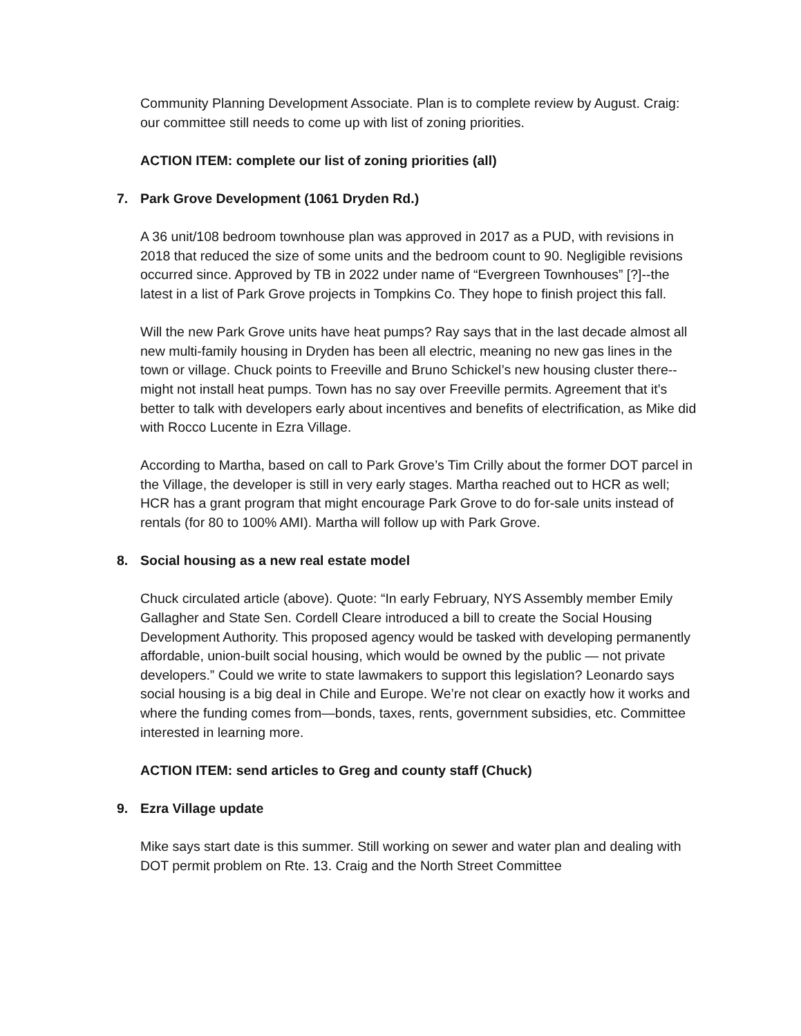Community Planning Development Associate. Plan is to complete review by August. Craig: our committee still needs to come up with list of zoning priorities.
ACTION ITEM: complete our list of zoning priorities (all)
7. Park Grove Development (1061 Dryden Rd.)
A 36 unit/108 bedroom townhouse plan was approved in 2017 as a PUD, with revisions in 2018 that reduced the size of some units and the bedroom count to 90. Negligible revisions occurred since. Approved by TB in 2022 under name of “Evergreen Townhouses” [?]--the latest in a list of Park Grove projects in Tompkins Co. They hope to finish project this fall.
Will the new Park Grove units have heat pumps? Ray says that in the last decade almost all new multi-family housing in Dryden has been all electric, meaning no new gas lines in the town or village. Chuck points to Freeville and Bruno Schickel’s new housing cluster there--might not install heat pumps. Town has no say over Freeville permits. Agreement that it’s better to talk with developers early about incentives and benefits of electrification, as Mike did with Rocco Lucente in Ezra Village.
According to Martha, based on call to Park Grove’s Tim Crilly about the former DOT parcel in the Village, the developer is still in very early stages. Martha reached out to HCR as well; HCR has a grant program that might encourage Park Grove to do for-sale units instead of rentals (for 80 to 100% AMI). Martha will follow up with Park Grove.
8. Social housing as a new real estate model
Chuck circulated article (above). Quote: “In early February, NYS Assembly member Emily Gallagher and State Sen. Cordell Cleare introduced a bill to create the Social Housing Development Authority. This proposed agency would be tasked with developing permanently affordable, union-built social housing, which would be owned by the public — not private developers.” Could we write to state lawmakers to support this legislation? Leonardo says social housing is a big deal in Chile and Europe. We’re not clear on exactly how it works and where the funding comes from—bonds, taxes, rents, government subsidies, etc. Committee interested in learning more.
ACTION ITEM: send articles to Greg and county staff (Chuck)
9. Ezra Village update
Mike says start date is this summer. Still working on sewer and water plan and dealing with DOT permit problem on Rte. 13. Craig and the North Street Committee